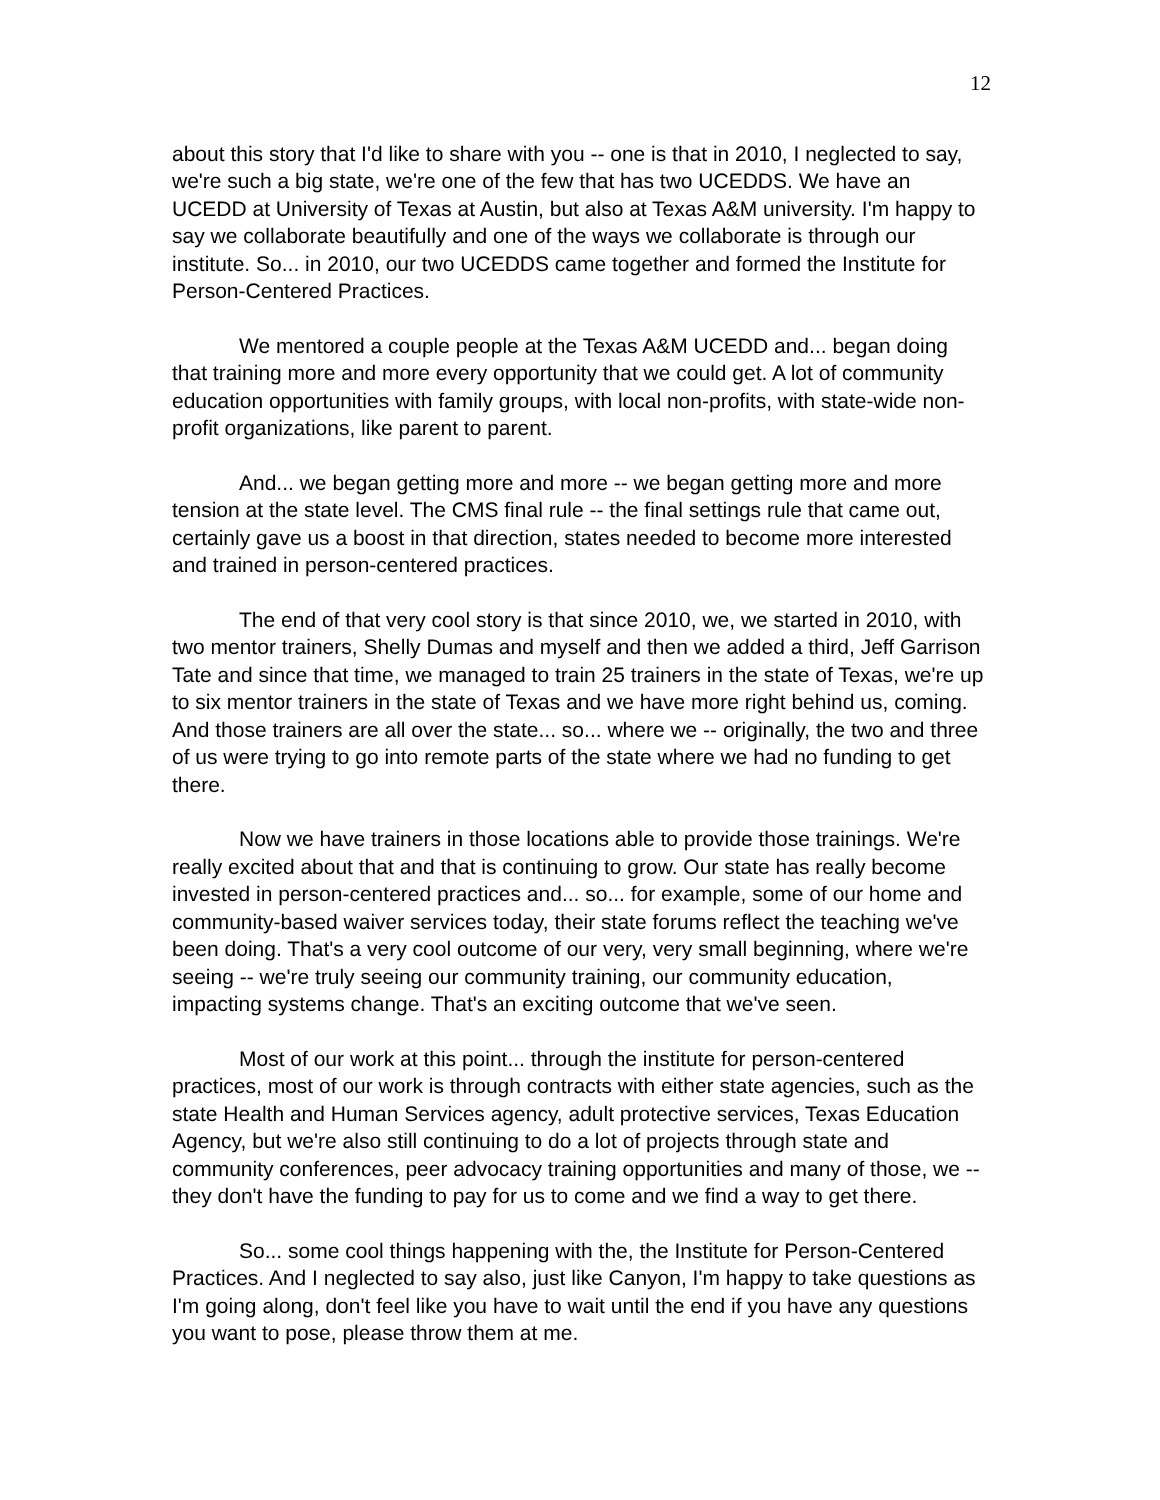12
about this story that I'd like to share with you -- one is that in 2010, I neglected to say, we're such a big state, we're one of the few that has two UCEDDS. We have an UCEDD at University of Texas at Austin, but also at Texas A&M university. I'm happy to say we collaborate beautifully and one of the ways we collaborate is through our institute. So... in 2010, our two UCEDDS came together and formed the Institute for Person-Centered Practices.
We mentored a couple people at the Texas A&M UCEDD and... began doing that training more and more every opportunity that we could get. A lot of community education opportunities with family groups, with local non-profits, with state-wide non-profit organizations, like parent to parent.
And... we began getting more and more -- we began getting more and more tension at the state level. The CMS final rule -- the final settings rule that came out, certainly gave us a boost in that direction, states needed to become more interested and trained in person-centered practices.
The end of that very cool story is that since 2010, we, we started in 2010, with two mentor trainers, Shelly Dumas and myself and then we added a third, Jeff Garrison Tate and since that time, we managed to train 25 trainers in the state of Texas, we're up to six mentor trainers in the state of Texas and we have more right behind us, coming. And those trainers are all over the state... so... where we -- originally, the two and three of us were trying to go into remote parts of the state where we had no funding to get there.
Now we have trainers in those locations able to provide those trainings. We're really excited about that and that is continuing to grow. Our state has really become invested in person-centered practices and... so... for example, some of our home and community-based waiver services today, their state forums reflect the teaching we've been doing. That's a very cool outcome of our very, very small beginning, where we're seeing -- we're truly seeing our community training, our community education, impacting systems change. That's an exciting outcome that we've seen.
Most of our work at this point... through the institute for person-centered practices, most of our work is through contracts with either state agencies, such as the state Health and Human Services agency, adult protective services, Texas Education Agency, but we're also still continuing to do a lot of projects through state and community conferences, peer advocacy training opportunities and many of those, we -- they don't have the funding to pay for us to come and we find a way to get there.
So... some cool things happening with the, the Institute for Person-Centered Practices. And I neglected to say also, just like Canyon, I'm happy to take questions as I'm going along, don't feel like you have to wait until the end if you have any questions you want to pose, please throw them at me.